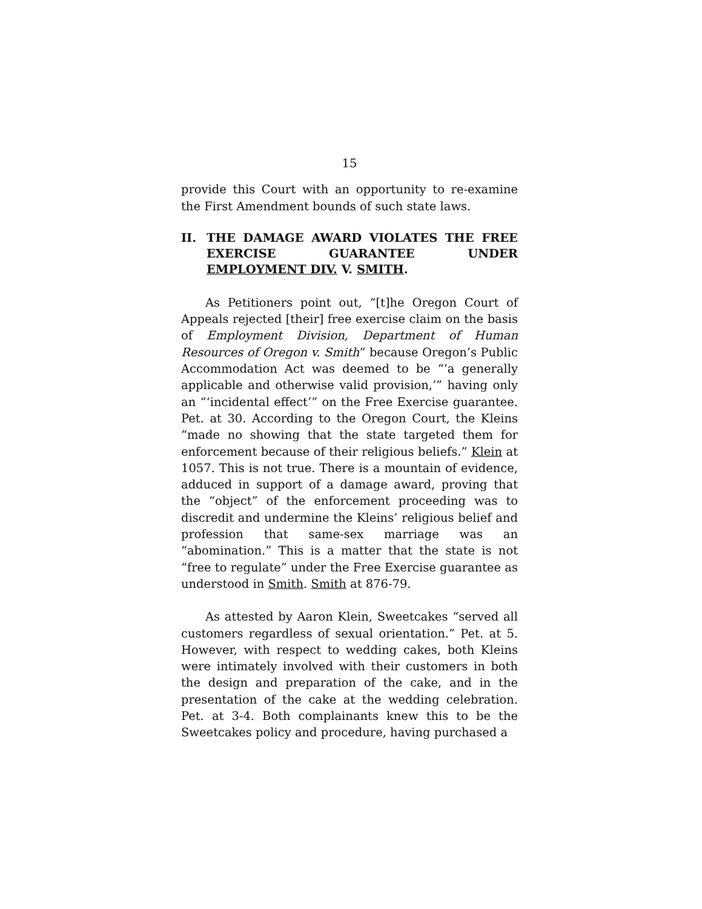15
provide this Court with an opportunity to re-examine the First Amendment bounds of such state laws.
II. THE DAMAGE AWARD VIOLATES THE FREE EXERCISE GUARANTEE UNDER EMPLOYMENT DIV. V. SMITH.
As Petitioners point out, “[t]he Oregon Court of Appeals rejected [their] free exercise claim on the basis of Employment Division, Department of Human Resources of Oregon v. Smith” because Oregon’s Public Accommodation Act was deemed to be “‘a generally applicable and otherwise valid provision,’” having only an “‘incidental effect’” on the Free Exercise guarantee. Pet. at 30. According to the Oregon Court, the Kleins “made no showing that the state targeted them for enforcement because of their religious beliefs.” Klein at 1057. This is not true. There is a mountain of evidence, adduced in support of a damage award, proving that the “object” of the enforcement proceeding was to discredit and undermine the Kleins’ religious belief and profession that same-sex marriage was an “abomination.” This is a matter that the state is not “free to regulate” under the Free Exercise guarantee as understood in Smith. Smith at 876-79.
As attested by Aaron Klein, Sweetcakes “served all customers regardless of sexual orientation.” Pet. at 5. However, with respect to wedding cakes, both Kleins were intimately involved with their customers in both the design and preparation of the cake, and in the presentation of the cake at the wedding celebration. Pet. at 3-4. Both complainants knew this to be the Sweetcakes policy and procedure, having purchased a